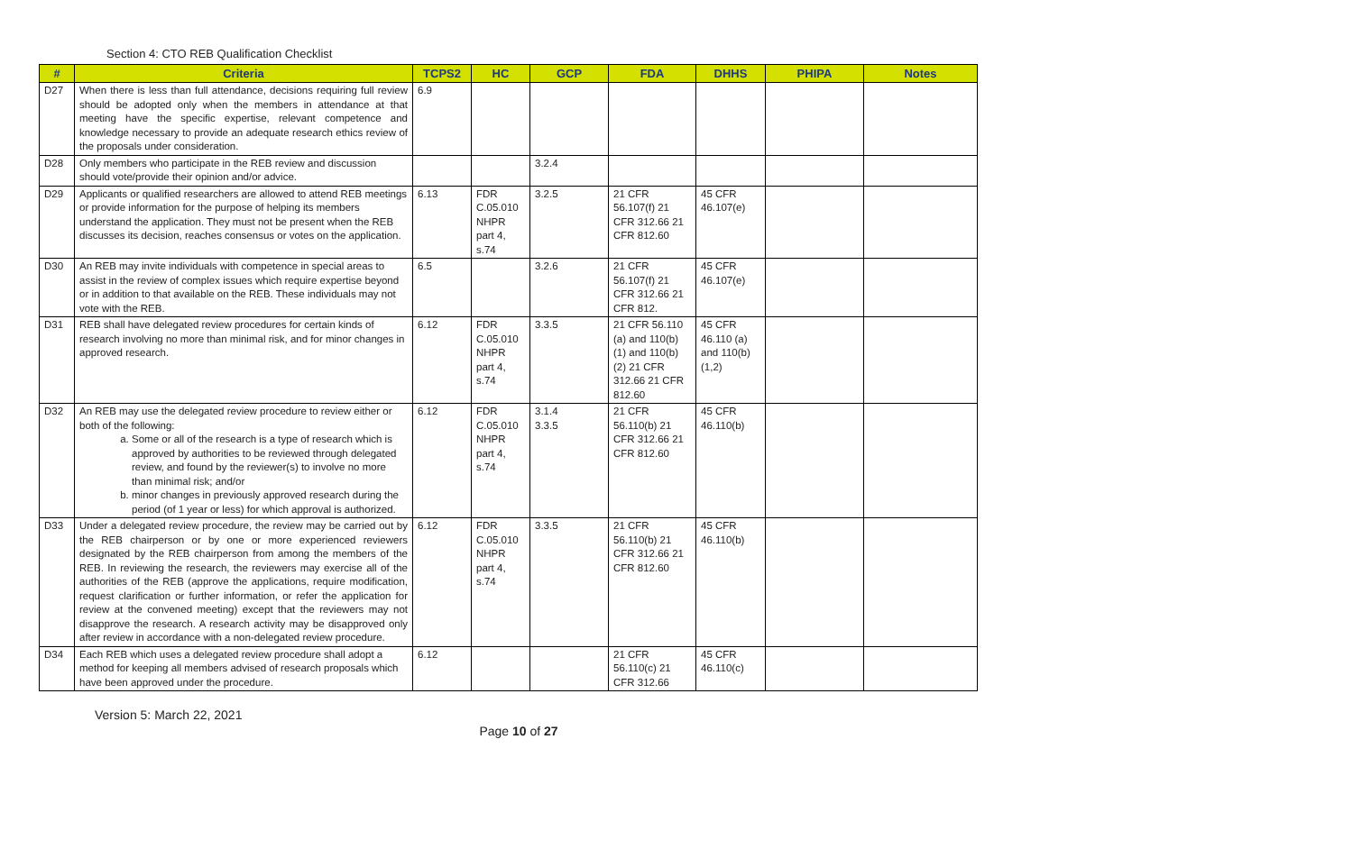Section 4: CTO REB Qualification Checklist
| # | Criteria | TCPS2 | HC | GCP | FDA | DHHS | PHIPA | Notes |
| --- | --- | --- | --- | --- | --- | --- | --- | --- |
| D27 | When there is less than full attendance, decisions requiring full review should be adopted only when the members in attendance at that meeting have the specific expertise, relevant competence and knowledge necessary to provide an adequate research ethics review of the proposals under consideration. | 6.9 | | | | | | |
| D28 | Only members who participate in the REB review and discussion should vote/provide their opinion and/or advice. | | | 3.2.4 | | | | |
| D29 | Applicants or qualified researchers are allowed to attend REB meetings or provide information for the purpose of helping its members understand the application. They must not be present when the REB discusses its decision, reaches consensus or votes on the application. | 6.13 | FDR C.05.010 NHPR part 4, s.74 | 3.2.5 | 21 CFR 56.107(f) 21 CFR 312.66 21 CFR 812.60 | 45 CFR 46.107(e) | | |
| D30 | An REB may invite individuals with competence in special areas to assist in the review of complex issues which require expertise beyond or in addition to that available on the REB. These individuals may not vote with the REB. | 6.5 | | 3.2.6 | 21 CFR 56.107(f) 21 CFR 312.66 21 CFR 812. | 45 CFR 46.107(e) | | |
| D31 | REB shall have delegated review procedures for certain kinds of research involving no more than minimal risk, and for minor changes in approved research. | 6.12 | FDR C.05.010 NHPR part 4, s.74 | 3.3.5 | 21 CFR 56.110 (a) and 110(b) (1) and 110(b)(2) 21 CFR 312.66 21 CFR 812.60 | 45 CFR 46.110 (a) and 110(b)(1,2) | | |
| D32 | An REB may use the delegated review procedure to review either or both of the following: a. Some or all of the research is a type of research which is approved by authorities to be reviewed through delegated review, and found by the reviewer(s) to involve no more than minimal risk; and/or b. minor changes in previously approved research during the period (of 1 year or less) for which approval is authorized. | 6.12 | FDR C.05.010 NHPR part 4, s.74 | 3.1.4 3.3.5 | 21 CFR 56.110(b) 21 CFR 312.66 21 CFR 812.60 | 45 CFR 46.110(b) | | |
| D33 | Under a delegated review procedure, the review may be carried out by the REB chairperson or by one or more experienced reviewers designated by the REB chairperson from among the members of the REB. In reviewing the research, the reviewers may exercise all of the authorities of the REB (approve the applications, require modification, request clarification or further information, or refer the application for review at the convened meeting) except that the reviewers may not disapprove the research. A research activity may be disapproved only after review in accordance with a non-delegated review procedure. | 6.12 | FDR C.05.010 NHPR part 4, s.74 | 3.3.5 | 21 CFR 56.110(b) 21 CFR 312.66 21 CFR 812.60 | 45 CFR 46.110(b) | | |
| D34 | Each REB which uses a delegated review procedure shall adopt a method for keeping all members advised of research proposals which have been approved under the procedure. | 6.12 | | | 21 CFR 56.110(c) 21 CFR 312.66 | 45 CFR 46.110(c) | | |
Version 5: March 22, 2021
Page 10 of 27